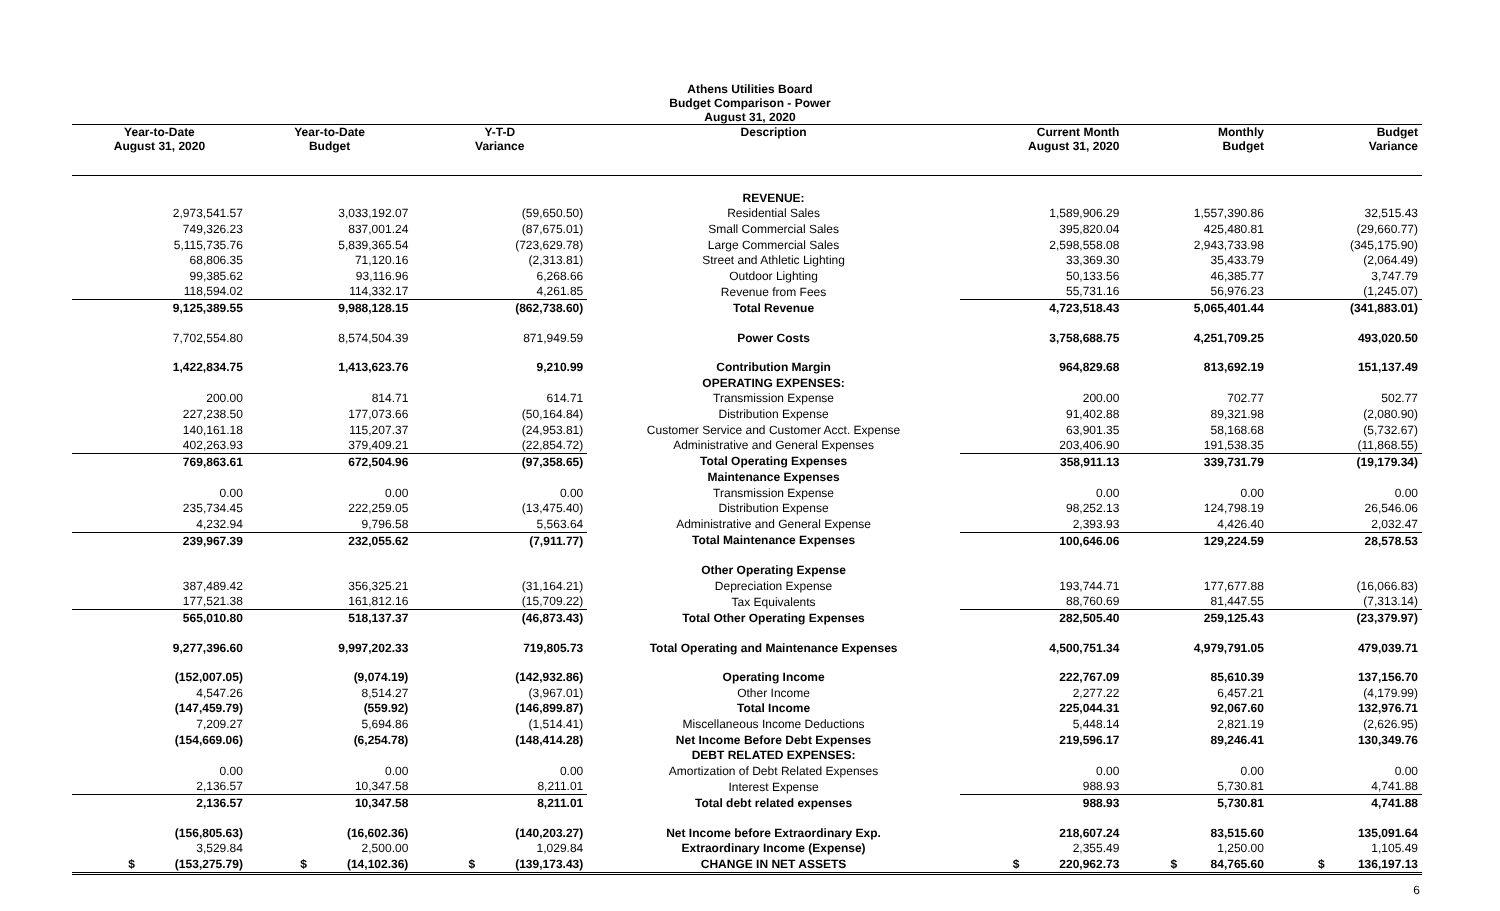Athens Utilities Board
Budget Comparison - Power
August 31, 2020
| Year-to-Date August 31, 2020 | Year-to-Date Budget | Y-T-D Variance | Description | Current Month August 31, 2020 | Monthly Budget | Budget Variance |
| --- | --- | --- | --- | --- | --- | --- |
| | | | REVENUE: | | | |
| 2,973,541.57 | 3,033,192.07 | (59,650.50) | Residential Sales | 1,589,906.29 | 1,557,390.86 | 32,515.43 |
| 749,326.23 | 837,001.24 | (87,675.01) | Small Commercial Sales | 395,820.04 | 425,480.81 | (29,660.77) |
| 5,115,735.76 | 5,839,365.54 | (723,629.78) | Large Commercial Sales | 2,598,558.08 | 2,943,733.98 | (345,175.90) |
| 68,806.35 | 71,120.16 | (2,313.81) | Street and Athletic Lighting | 33,369.30 | 35,433.79 | (2,064.49) |
| 99,385.62 | 93,116.96 | 6,268.66 | Outdoor Lighting | 50,133.56 | 46,385.77 | 3,747.79 |
| 118,594.02 | 114,332.17 | 4,261.85 | Revenue from Fees | 55,731.16 | 56,976.23 | (1,245.07) |
| 9,125,389.55 | 9,988,128.15 | (862,738.60) | Total Revenue | 4,723,518.43 | 5,065,401.44 | (341,883.01) |
| 7,702,554.80 | 8,574,504.39 | 871,949.59 | Power Costs | 3,758,688.75 | 4,251,709.25 | 493,020.50 |
| 1,422,834.75 | 1,413,623.76 | 9,210.99 | Contribution Margin | 964,829.68 | 813,692.19 | 151,137.49 |
| | | | OPERATING EXPENSES: | | | |
| 200.00 | 814.71 | 614.71 | Transmission Expense | 200.00 | 702.77 | 502.77 |
| 227,238.50 | 177,073.66 | (50,164.84) | Distribution Expense | 91,402.88 | 89,321.98 | (2,080.90) |
| 140,161.18 | 115,207.37 | (24,953.81) | Customer Service and Customer Acct. Expense | 63,901.35 | 58,168.68 | (5,732.67) |
| 402,263.93 | 379,409.21 | (22,854.72) | Administrative and General Expenses | 203,406.90 | 191,538.35 | (11,868.55) |
| 769,863.61 | 672,504.96 | (97,358.65) | Total Operating Expenses | 358,911.13 | 339,731.79 | (19,179.34) |
| | | | Maintenance Expenses | | | |
| 0.00 | 0.00 | 0.00 | Transmission Expense | 0.00 | 0.00 | 0.00 |
| 235,734.45 | 222,259.05 | (13,475.40) | Distribution Expense | 98,252.13 | 124,798.19 | 26,546.06 |
| 4,232.94 | 9,796.58 | 5,563.64 | Administrative and General Expense | 2,393.93 | 4,426.40 | 2,032.47 |
| 239,967.39 | 232,055.62 | (7,911.77) | Total Maintenance Expenses | 100,646.06 | 129,224.59 | 28,578.53 |
| | | | Other Operating Expense | | | |
| 387,489.42 | 356,325.21 | (31,164.21) | Depreciation Expense | 193,744.71 | 177,677.88 | (16,066.83) |
| 177,521.38 | 161,812.16 | (15,709.22) | Tax Equivalents | 88,760.69 | 81,447.55 | (7,313.14) |
| 565,010.80 | 518,137.37 | (46,873.43) | Total Other Operating Expenses | 282,505.40 | 259,125.43 | (23,379.97) |
| 9,277,396.60 | 9,997,202.33 | 719,805.73 | Total Operating and Maintenance Expenses | 4,500,751.34 | 4,979,791.05 | 479,039.71 |
| (152,007.05) | (9,074.19) | (142,932.86) | Operating Income | 222,767.09 | 85,610.39 | 137,156.70 |
| 4,547.26 | 8,514.27 | (3,967.01) | Other Income | 2,277.22 | 6,457.21 | (4,179.99) |
| (147,459.79) | (559.92) | (146,899.87) | Total Income | 225,044.31 | 92,067.60 | 132,976.71 |
| 7,209.27 | 5,694.86 | (1,514.41) | Miscellaneous Income Deductions | 5,448.14 | 2,821.19 | (2,626.95) |
| (154,669.06) | (6,254.78) | (148,414.28) | Net Income Before Debt Expenses | 219,596.17 | 89,246.41 | 130,349.76 |
| | | | DEBT RELATED EXPENSES: | | | |
| 0.00 | 0.00 | 0.00 | Amortization of Debt Related Expenses | 0.00 | 0.00 | 0.00 |
| 2,136.57 | 10,347.58 | 8,211.01 | Interest Expense | 988.93 | 5,730.81 | 4,741.88 |
| 2,136.57 | 10,347.58 | 8,211.01 | Total debt related expenses | 988.93 | 5,730.81 | 4,741.88 |
| (156,805.63) | (16,602.36) | (140,203.27) | Net Income before Extraordinary Exp. | 218,607.24 | 83,515.60 | 135,091.64 |
| 3,529.84 | 2,500.00 | 1,029.84 | Extraordinary Income (Expense) | 2,355.49 | 1,250.00 | 1,105.49 |
| $ (153,275.79) | $ (14,102.36) | $ (139,173.43) | CHANGE IN NET ASSETS | $ 220,962.73 | $ 84,765.60 | $ 136,197.13 |
6